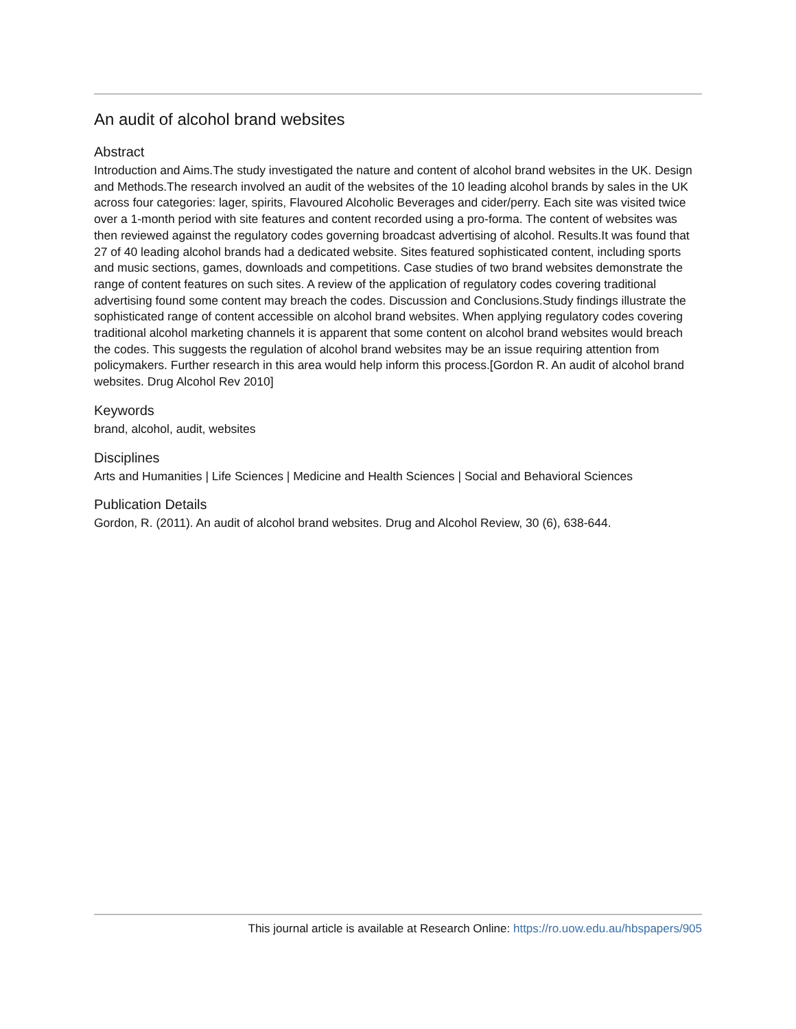An audit of alcohol brand websites
Abstract
Introduction and Aims.The study investigated the nature and content of alcohol brand websites in the UK. Design and Methods.The research involved an audit of the websites of the 10 leading alcohol brands by sales in the UK across four categories: lager, spirits, Flavoured Alcoholic Beverages and cider/perry. Each site was visited twice over a 1-month period with site features and content recorded using a pro-forma. The content of websites was then reviewed against the regulatory codes governing broadcast advertising of alcohol. Results.It was found that 27 of 40 leading alcohol brands had a dedicated website. Sites featured sophisticated content, including sports and music sections, games, downloads and competitions. Case studies of two brand websites demonstrate the range of content features on such sites. A review of the application of regulatory codes covering traditional advertising found some content may breach the codes. Discussion and Conclusions.Study findings illustrate the sophisticated range of content accessible on alcohol brand websites. When applying regulatory codes covering traditional alcohol marketing channels it is apparent that some content on alcohol brand websites would breach the codes. This suggests the regulation of alcohol brand websites may be an issue requiring attention from policymakers. Further research in this area would help inform this process.[Gordon R. An audit of alcohol brand websites. Drug Alcohol Rev 2010]
Keywords
brand, alcohol, audit, websites
Disciplines
Arts and Humanities | Life Sciences | Medicine and Health Sciences | Social and Behavioral Sciences
Publication Details
Gordon, R. (2011). An audit of alcohol brand websites. Drug and Alcohol Review, 30 (6), 638-644.
This journal article is available at Research Online: https://ro.uow.edu.au/hbspapers/905